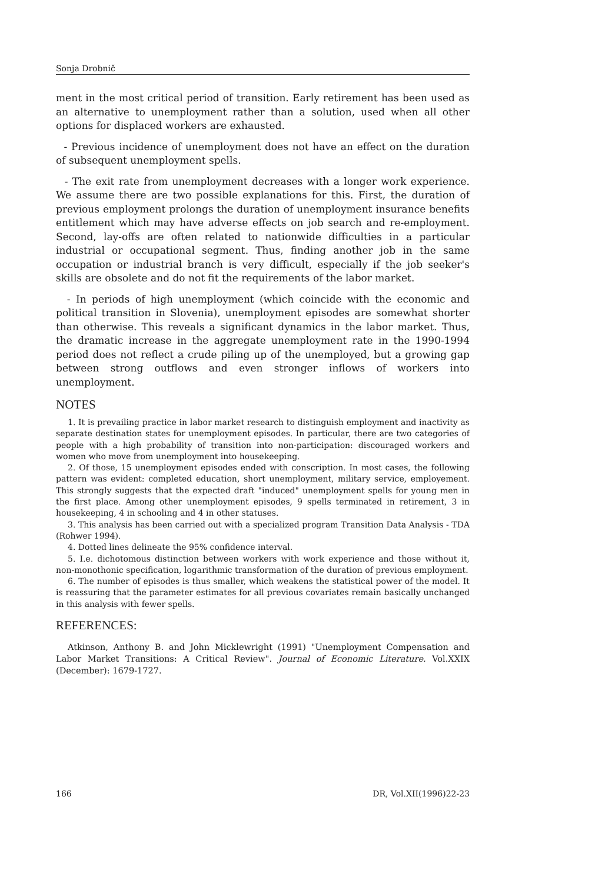Sonja Drobnič
ment in the most critical period of transition. Early retirement has been used as an alternative to unemployment rather than a solution, used when all other options for displaced workers are exhausted.
- Previous incidence of unemployment does not have an effect on the duration of subsequent unemployment spells.
- The exit rate from unemployment decreases with a longer work experience. We assume there are two possible explanations for this. First, the duration of previous employment prolongs the duration of unemployment insurance benefits entitlement which may have adverse effects on job search and re-employment. Second, lay-offs are often related to nationwide difficulties in a particular industrial or occupational segment. Thus, finding another job in the same occupation or industrial branch is very difficult, especially if the job seeker's skills are obsolete and do not fit the requirements of the labor market.
- In periods of high unemployment (which coincide with the economic and political transition in Slovenia), unemployment episodes are somewhat shorter than otherwise. This reveals a significant dynamics in the labor market. Thus, the dramatic increase in the aggregate unemployment rate in the 1990-1994 period does not reflect a crude piling up of the unemployed, but a growing gap between strong outflows and even stronger inflows of workers into unemployment.
NOTES
1. It is prevailing practice in labor market research to distinguish employment and inactivity as separate destination states for unemployment episodes. In particular, there are two categories of people with a high probability of transition into non-participation: discouraged workers and women who move from unemployment into housekeeping.
2. Of those, 15 unemployment episodes ended with conscription. In most cases, the following pattern was evident: completed education, short unemployment, military service, employement. This strongly suggests that the expected draft "induced" unemployment spells for young men in the first place. Among other unemployment episodes, 9 spells terminated in retirement, 3 in housekeeping, 4 in schooling and 4 in other statuses.
3. This analysis has been carried out with a specialized program Transition Data Analysis - TDA (Rohwer 1994).
4. Dotted lines delineate the 95% confidence interval.
5. I.e. dichotomous distinction between workers with work experience and those without it, non-monothonic specification, logarithmic transformation of the duration of previous employment.
6. The number of episodes is thus smaller, which weakens the statistical power of the model. It is reassuring that the parameter estimates for all previous covariates remain basically unchanged in this analysis with fewer spells.
REFERENCES:
Atkinson, Anthony B. and John Micklewright (1991) "Unemployment Compensation and Labor Market Transitions: A Critical Review". Journal of Economic Literature. Vol.XXIX (December): 1679-1727.
166 DR, Vol.XII(1996)22-23